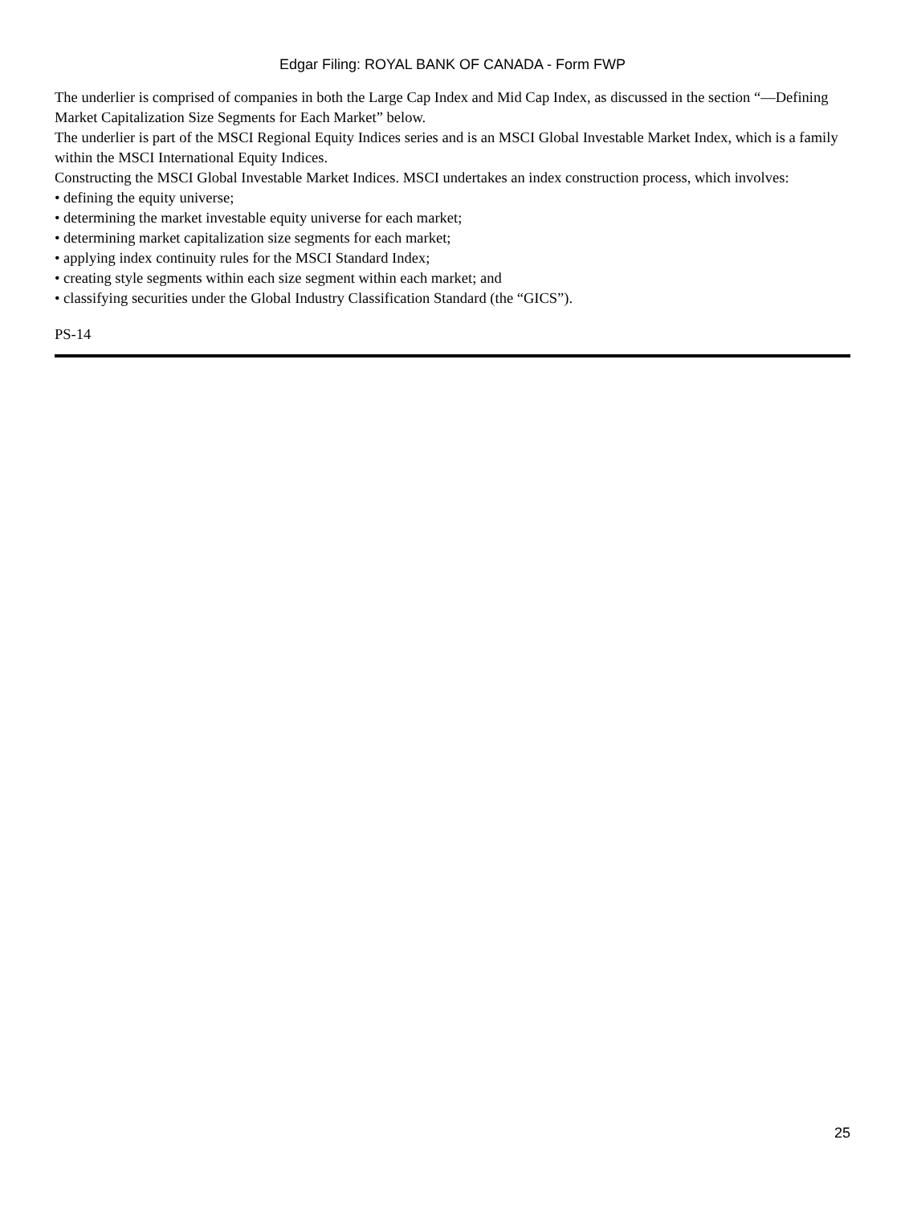Edgar Filing: ROYAL BANK OF CANADA - Form FWP
The underlier is comprised of companies in both the Large Cap Index and Mid Cap Index, as discussed in the section “—Defining Market Capitalization Size Segments for Each Market” below.
The underlier is part of the MSCI Regional Equity Indices series and is an MSCI Global Investable Market Index, which is a family within the MSCI International Equity Indices.
Constructing the MSCI Global Investable Market Indices. MSCI undertakes an index construction process, which involves:
• defining the equity universe;
• determining the market investable equity universe for each market;
• determining market capitalization size segments for each market;
• applying index continuity rules for the MSCI Standard Index;
• creating style segments within each size segment within each market; and
• classifying securities under the Global Industry Classification Standard (the “GICS”).
PS-14
25